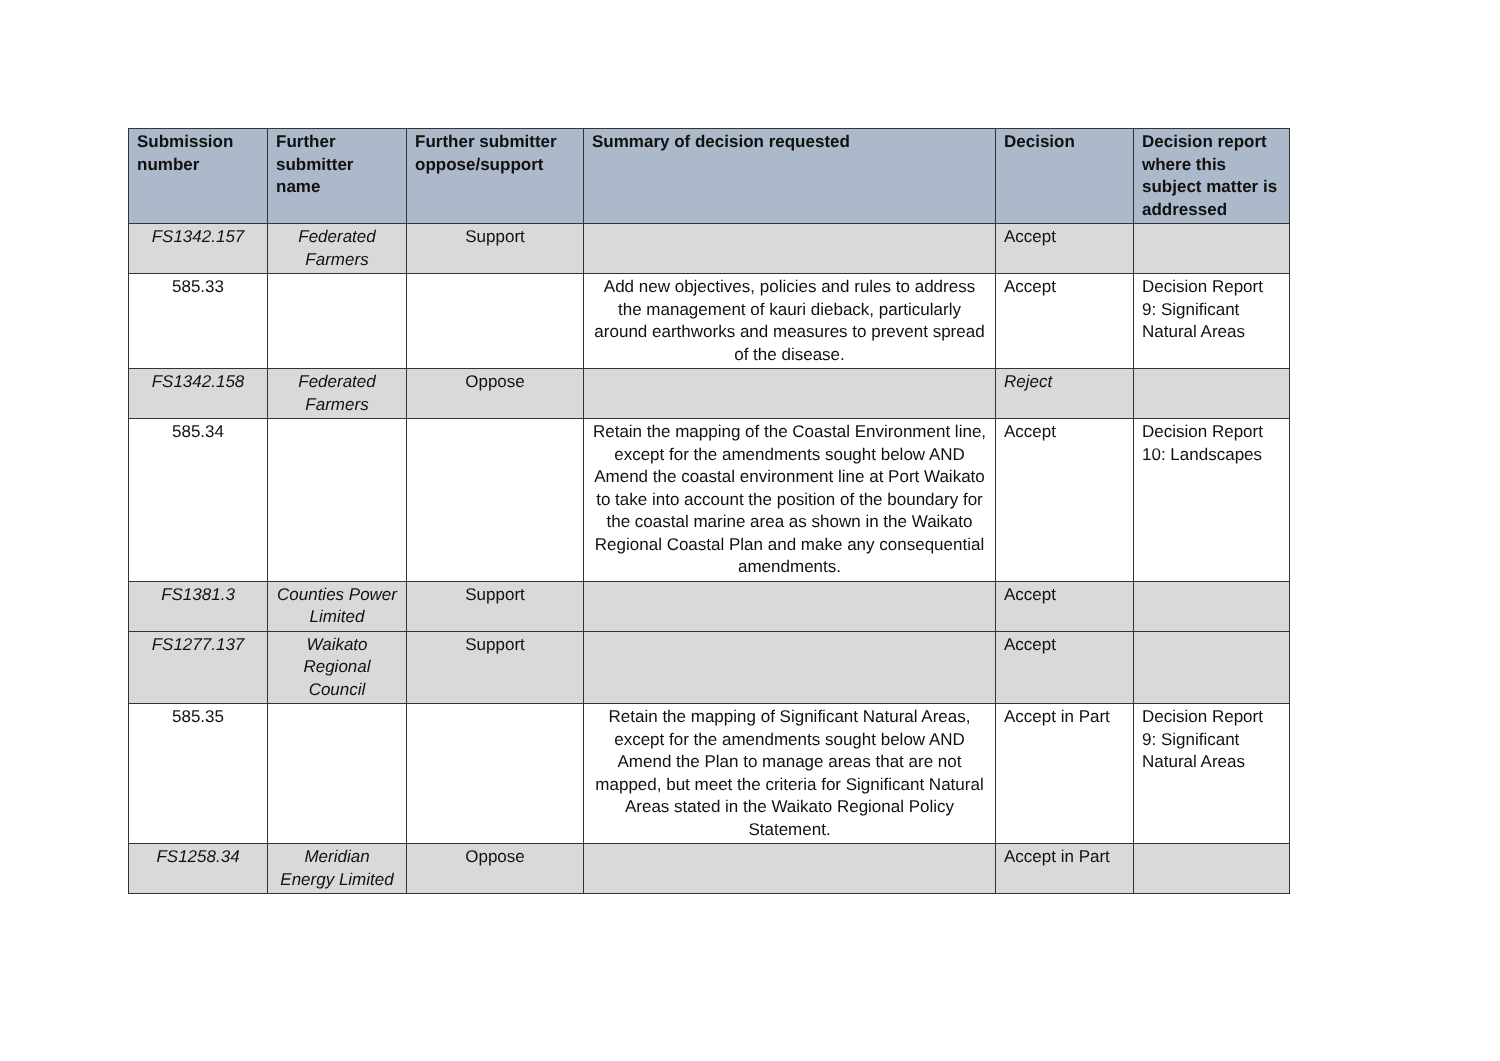| Submission number | Further submitter name | Further submitter oppose/support | Summary of decision requested | Decision | Decision report where this subject matter is addressed |
| --- | --- | --- | --- | --- | --- |
| FS1342.157 | Federated Farmers | Support | | Accept | |
| 585.33 | | | Add new objectives, policies and rules to address the management of kauri dieback, particularly around earthworks and measures to prevent spread of the disease. | Accept | Decision Report 9: Significant Natural Areas |
| FS1342.158 | Federated Farmers | Oppose | | Reject | |
| 585.34 | | | Retain the mapping of the Coastal Environment line, except for the amendments sought below AND Amend the coastal environment line at Port Waikato to take into account the position of the boundary for the coastal marine area as shown in the Waikato Regional Coastal Plan and make any consequential amendments. | Accept | Decision Report 10: Landscapes |
| FS1381.3 | Counties Power Limited | Support | | Accept | |
| FS1277.137 | Waikato Regional Council | Support | | Accept | |
| 585.35 | | | Retain the mapping of Significant Natural Areas, except for the amendments sought below AND Amend the Plan to manage areas that are not mapped, but meet the criteria for Significant Natural Areas stated in the Waikato Regional Policy Statement. | Accept in Part | Decision Report 9: Significant Natural Areas |
| FS1258.34 | Meridian Energy Limited | Oppose | | Accept in Part | |